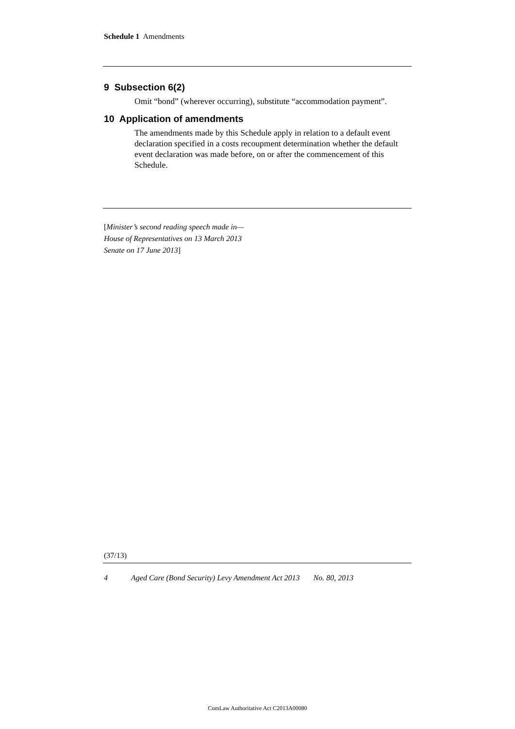Schedule 1 Amendments
9 Subsection 6(2)
Omit “bond” (wherever occurring), substitute “accommodation payment”.
10 Application of amendments
The amendments made by this Schedule apply in relation to a default event declaration specified in a costs recoupment determination whether the default event declaration was made before, on or after the commencement of this Schedule.
[Minister’s second reading speech made in—
House of Representatives on 13 March 2013
Senate on 17 June 2013]
(37/13)
4 Aged Care (Bond Security) Levy Amendment Act 2013 No. 80, 2013
ComLaw Authoritative Act C2013A00080